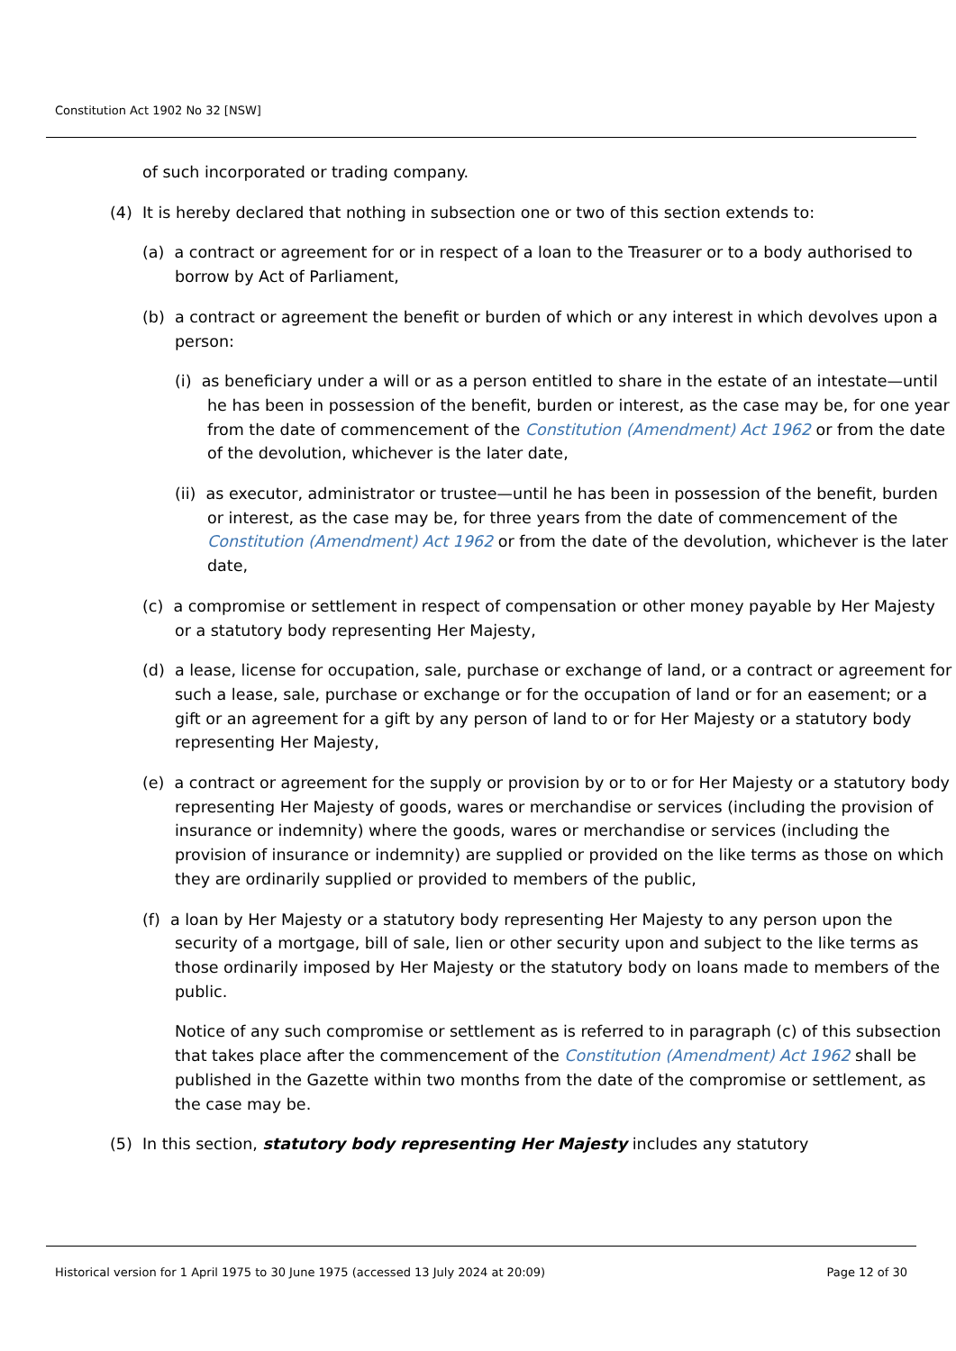Constitution Act 1902 No 32 [NSW]
of such incorporated or trading company.
(4) It is hereby declared that nothing in subsection one or two of this section extends to:
(a) a contract or agreement for or in respect of a loan to the Treasurer or to a body authorised to borrow by Act of Parliament,
(b) a contract or agreement the benefit or burden of which or any interest in which devolves upon a person:
(i) as beneficiary under a will or as a person entitled to share in the estate of an intestate—until he has been in possession of the benefit, burden or interest, as the case may be, for one year from the date of commencement of the Constitution (Amendment) Act 1962 or from the date of the devolution, whichever is the later date,
(ii) as executor, administrator or trustee—until he has been in possession of the benefit, burden or interest, as the case may be, for three years from the date of commencement of the Constitution (Amendment) Act 1962 or from the date of the devolution, whichever is the later date,
(c) a compromise or settlement in respect of compensation or other money payable by Her Majesty or a statutory body representing Her Majesty,
(d) a lease, license for occupation, sale, purchase or exchange of land, or a contract or agreement for such a lease, sale, purchase or exchange or for the occupation of land or for an easement; or a gift or an agreement for a gift by any person of land to or for Her Majesty or a statutory body representing Her Majesty,
(e) a contract or agreement for the supply or provision by or to or for Her Majesty or a statutory body representing Her Majesty of goods, wares or merchandise or services (including the provision of insurance or indemnity) where the goods, wares or merchandise or services (including the provision of insurance or indemnity) are supplied or provided on the like terms as those on which they are ordinarily supplied or provided to members of the public,
(f) a loan by Her Majesty or a statutory body representing Her Majesty to any person upon the security of a mortgage, bill of sale, lien or other security upon and subject to the like terms as those ordinarily imposed by Her Majesty or the statutory body on loans made to members of the public.
Notice of any such compromise or settlement as is referred to in paragraph (c) of this subsection that takes place after the commencement of the Constitution (Amendment) Act 1962 shall be published in the Gazette within two months from the date of the compromise or settlement, as the case may be.
(5) In this section, statutory body representing Her Majesty includes any statutory
Historical version for 1 April 1975 to 30 June 1975 (accessed 13 July 2024 at 20:09) Page 12 of 30